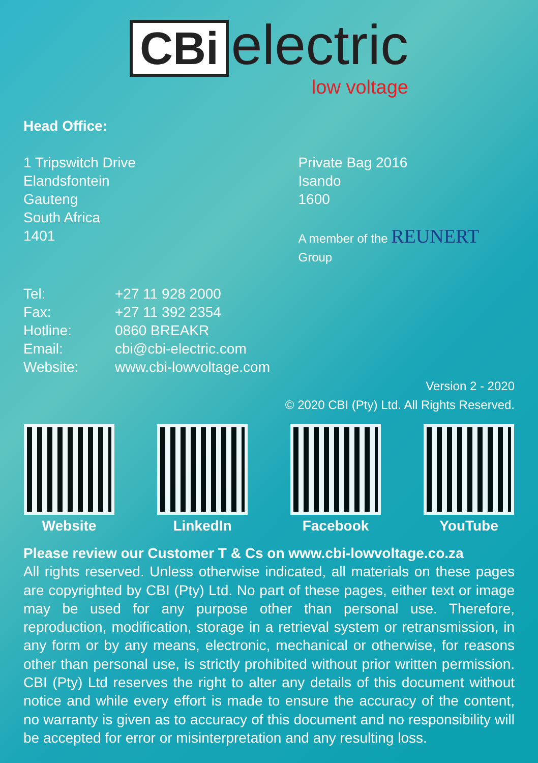CBi electric
low voltage
Head Office:
1 Tripswitch Drive
Elandsfontein
Gauteng
South Africa
1401
Private Bag 2016
Isando
1600
A member of the REUNERT Group
| Tel: | +27 11 928 2000 |
| Fax: | +27 11 392 2354 |
| Hotline: | 0860 BREAKR |
| Email: | cbi@cbi-electric.com |
| Website: | www.cbi-lowvoltage.com |
Version 2 - 2020
© 2020 CBI (Pty) Ltd. All Rights Reserved.
Website LinkedIn Facebook YouTube
Please review our Customer T & Cs on www.cbi-lowvoltage.co.za
All rights reserved. Unless otherwise indicated, all materials on these pages are copyrighted by CBI (Pty) Ltd. No part of these pages, either text or image may be used for any purpose other than personal use. Therefore, reproduction, modification, storage in a retrieval system or retransmission, in any form or by any means, electronic, mechanical or otherwise, for reasons other than personal use, is strictly prohibited without prior written permission. CBI (Pty) Ltd reserves the right to alter any details of this document without notice and while every effort is made to ensure the accuracy of the content, no warranty is given as to accuracy of this document and no responsibility will be accepted for error or misinterpretation and any resulting loss.